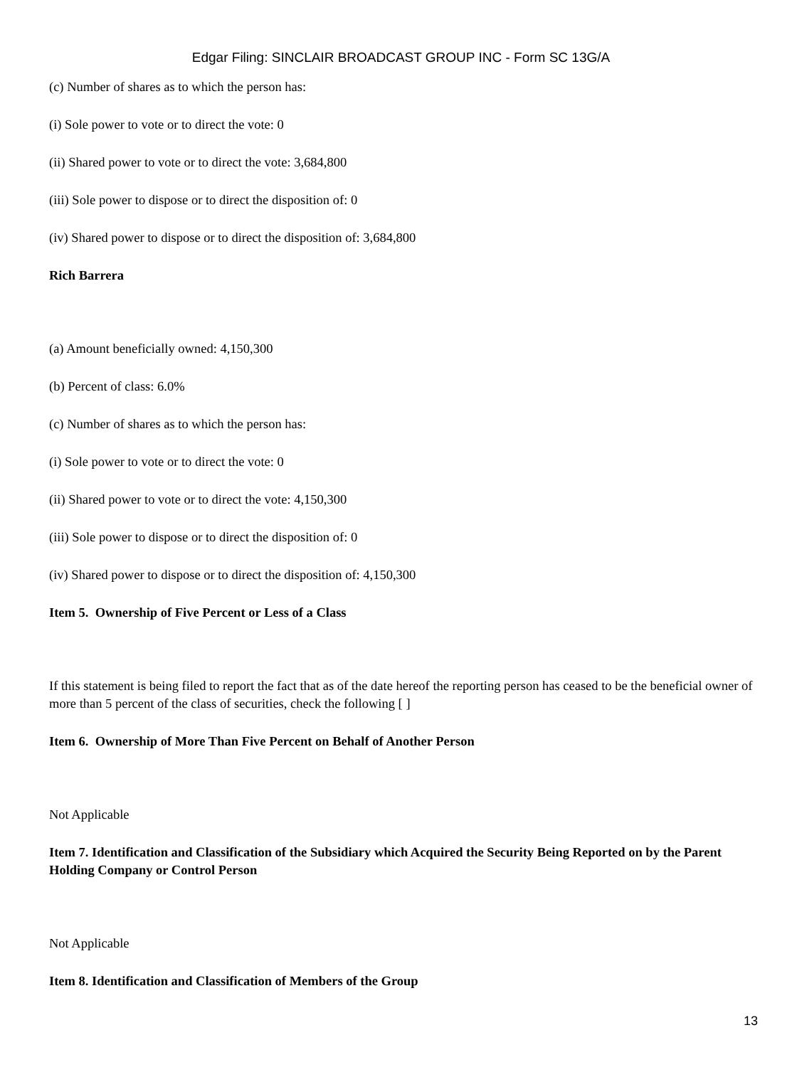Edgar Filing: SINCLAIR BROADCAST GROUP INC - Form SC 13G/A
(c) Number of shares as to which the person has:
(i) Sole power to vote or to direct the vote: 0
(ii) Shared power to vote or to direct the vote: 3,684,800
(iii) Sole power to dispose or to direct the disposition of: 0
(iv) Shared power to dispose or to direct the disposition of: 3,684,800
Rich Barrera
(a) Amount beneficially owned: 4,150,300
(b) Percent of class: 6.0%
(c) Number of shares as to which the person has:
(i) Sole power to vote or to direct the vote: 0
(ii) Shared power to vote or to direct the vote: 4,150,300
(iii) Sole power to dispose or to direct the disposition of: 0
(iv) Shared power to dispose or to direct the disposition of: 4,150,300
Item 5. Ownership of Five Percent or Less of a Class
If this statement is being filed to report the fact that as of the date hereof the reporting person has ceased to be the beneficial owner of more than 5 percent of the class of securities, check the following [ ]
Item 6. Ownership of More Than Five Percent on Behalf of Another Person
Not Applicable
Item 7. Identification and Classification of the Subsidiary which Acquired the Security Being Reported on by the Parent Holding Company or Control Person
Not Applicable
Item 8. Identification and Classification of Members of the Group
13